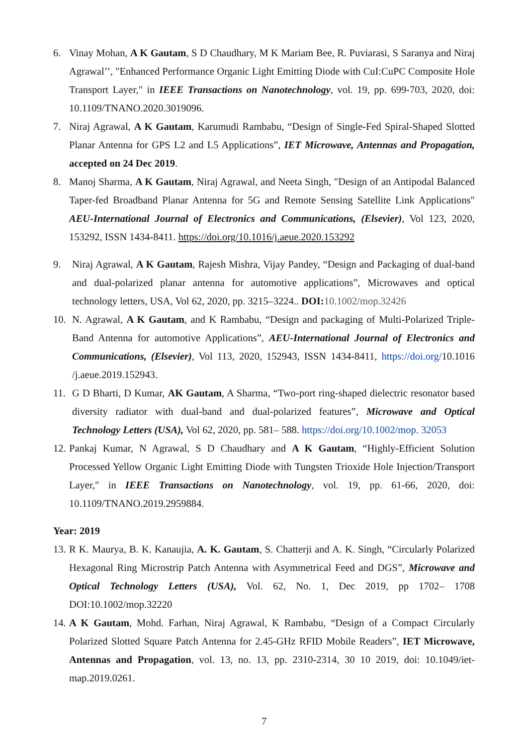6. Vinay Mohan, A K Gautam, S D Chaudhary, M K Mariam Bee, R. Puviarasi, S Saranya and Niraj Agrawal’’, "Enhanced Performance Organic Light Emitting Diode with CuI:CuPC Composite Hole Transport Layer," in IEEE Transactions on Nanotechnology, vol. 19, pp. 699-703, 2020, doi: 10.1109/TNANO.2020.3019096.
7. Niraj Agrawal, A K Gautam, Karumudi Rambabu, “Design of Single-Fed Spiral-Shaped Slotted Planar Antenna for GPS L2 and L5 Applications”, IET Microwave, Antennas and Propagation, accepted on 24 Dec 2019.
8. Manoj Sharma, A K Gautam, Niraj Agrawal, and Neeta Singh, "Design of an Antipodal Balanced Taper-fed Broadband Planar Antenna for 5G and Remote Sensing Satellite Link Applications" AEU-International Journal of Electronics and Communications, (Elsevier), Vol 123, 2020, 153292, ISSN 1434-8411. https://doi.org/10.1016/j.aeue.2020.153292
9. Niraj Agrawal, A K Gautam, Rajesh Mishra, Vijay Pandey, “Design and Packaging of dual-band and dual-polarized planar antenna for automotive applications”, Microwaves and optical technology letters, USA, Vol 62, 2020, pp. 3215–3224.. DOI: 10.1002/mop.32426
10. N. Agrawal, A K Gautam, and K Rambabu, “Design and packaging of Multi-Polarized Triple-Band Antenna for automotive Applications”, AEU-International Journal of Electronics and Communications, (Elsevier), Vol 113, 2020, 152943, ISSN 1434-8411, https://doi.org/10.1016 /j.aeue.2019.152943.
11. G D Bharti, D Kumar, AK Gautam, A Sharma, “Two-port ring-shaped dielectric resonator based diversity radiator with dual-band and dual-polarized features”, Microwave and Optical Technology Letters (USA), Vol 62, 2020, pp. 581– 588. https://doi.org/10.1002/mop. 32053
12. Pankaj Kumar, N Agrawal, S D Chaudhary and A K Gautam, “Highly-Efficient Solution Processed Yellow Organic Light Emitting Diode with Tungsten Trioxide Hole Injection/Transport Layer," in IEEE Transactions on Nanotechnology, vol. 19, pp. 61-66, 2020, doi: 10.1109/TNANO.2019.2959884.
Year: 2019
13. R K. Maurya, B. K. Kanaujia, A. K. Gautam, S. Chatterji and A. K. Singh, “Circularly Polarized Hexagonal Ring Microstrip Patch Antenna with Asymmetrical Feed and DGS”, Microwave and Optical Technology Letters (USA), Vol. 62, No. 1, Dec 2019, pp 1702– 1708 DOI:10.1002/mop.32220
14. A K Gautam, Mohd. Farhan, Niraj Agrawal, K Rambabu, “Design of a Compact Circularly Polarized Slotted Square Patch Antenna for 2.45-GHz RFID Mobile Readers”, IET Microwave, Antennas and Propagation, vol. 13, no. 13, pp. 2310-2314, 30 10 2019, doi: 10.1049/iet-map.2019.0261.
7